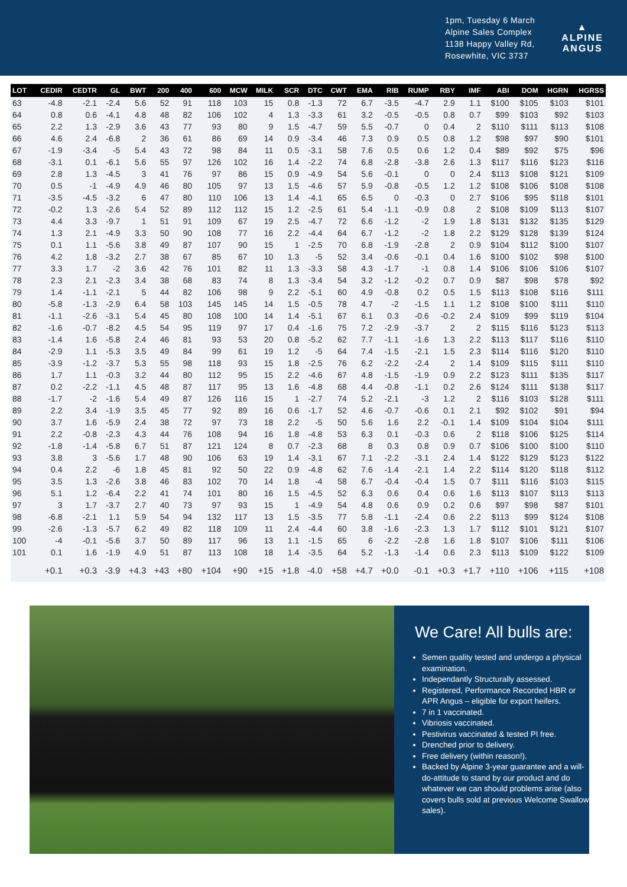1pm, Tuesday 6 March
Alpine Sales Complex
1138 Happy Valley Rd,
Rosewhite, VIC 3737
▲
ALPINE
ANGUS
| LOT | CEDIR | CEDTR | GL | BWT | 200 | 400 | 600 | MCW | MILK | SCR | DTC | CWT | EMA | RIB | RUMP | RBY | IMF | ABI | DOM | HGRN | HGRSS |
| --- | --- | --- | --- | --- | --- | --- | --- | --- | --- | --- | --- | --- | --- | --- | --- | --- | --- | --- | --- | --- | --- |
| 63 | -4.8 | -2.1 | -2.4 | 5.6 | 52 | 91 | 118 | 103 | 15 | 0.8 | -1.3 | 72 | 6.7 | -3.5 | -4.7 | 2.9 | 1.1 | $100 | $105 | $103 | $101 |
| 64 | 0.8 | 0.6 | -4.1 | 4.8 | 48 | 82 | 106 | 102 | 4 | 1.3 | -3.3 | 61 | 3.2 | -0.5 | -0.5 | 0.8 | 0.7 | $99 | $103 | $92 | $103 |
| 65 | 2.2 | 1.3 | -2.9 | 3.6 | 43 | 77 | 93 | 80 | 9 | 1.5 | -4.7 | 59 | 5.5 | -0.7 | 0 | 0.4 | 2 | $110 | $111 | $113 | $108 |
| 66 | 4.6 | 2.4 | -6.8 | 2 | 36 | 61 | 86 | 69 | 14 | 0.9 | -3.4 | 46 | 7.3 | 0.9 | 0.5 | 0.8 | 1.2 | $98 | $97 | $90 | $101 |
| 67 | -1.9 | -3.4 | -5 | 5.4 | 43 | 72 | 98 | 84 | 11 | 0.5 | -3.1 | 58 | 7.6 | 0.5 | 0.6 | 1.2 | 0.4 | $89 | $92 | $75 | $96 |
| 68 | -3.1 | 0.1 | -6.1 | 5.6 | 55 | 97 | 126 | 102 | 16 | 1.4 | -2.2 | 74 | 6.8 | -2.8 | -3.8 | 2.6 | 1.3 | $117 | $116 | $123 | $116 |
| 69 | 2.8 | 1.3 | -4.5 | 3 | 41 | 76 | 97 | 86 | 15 | 0.9 | -4.9 | 54 | 5.6 | -0.1 | 0 | 0 | 2.4 | $113 | $108 | $121 | $109 |
| 70 | 0.5 | -1 | -4.9 | 4.9 | 46 | 80 | 105 | 97 | 13 | 1.5 | -4.6 | 57 | 5.9 | -0.8 | -0.5 | 1.2 | 1.2 | $108 | $106 | $108 | $108 |
| 71 | -3.5 | -4.5 | -3.2 | 6 | 47 | 80 | 110 | 106 | 13 | 1.4 | -4.1 | 65 | 6.5 | 0 | -0.3 | 0 | 2.7 | $106 | $95 | $118 | $101 |
| 72 | -0.2 | 1.3 | -2.6 | 5.4 | 52 | 89 | 112 | 112 | 15 | 1.2 | -2.5 | 61 | 5.4 | -1.1 | -0.9 | 0.8 | 2 | $108 | $109 | $113 | $107 |
| 73 | 4.4 | 3.3 | -9.7 | 1 | 51 | 91 | 109 | 67 | 19 | 2.5 | -4.7 | 72 | 6.6 | -1.2 | -2 | 1.9 | 1.8 | $131 | $132 | $135 | $129 |
| 74 | 1.3 | 2.1 | -4.9 | 3.3 | 50 | 90 | 108 | 77 | 16 | 2.2 | -4.4 | 64 | 6.7 | -1.2 | -2 | 1.8 | 2.2 | $129 | $128 | $139 | $124 |
| 75 | 0.1 | 1.1 | -5.6 | 3.8 | 49 | 87 | 107 | 90 | 15 | 1 | -2.5 | 70 | 6.8 | -1.9 | -2.8 | 2 | 0.9 | $104 | $112 | $100 | $107 |
| 76 | 4.2 | 1.8 | -3.2 | 2.7 | 38 | 67 | 85 | 67 | 10 | 1.3 | -5 | 52 | 3.4 | -0.6 | -0.1 | 0.4 | 1.6 | $100 | $102 | $98 | $100 |
| 77 | 3.3 | 1.7 | -2 | 3.6 | 42 | 76 | 101 | 82 | 11 | 1.3 | -3.3 | 58 | 4.3 | -1.7 | -1 | 0.8 | 1.4 | $106 | $106 | $106 | $107 |
| 78 | 2.3 | 2.1 | -2.3 | 3.4 | 38 | 68 | 83 | 74 | 8 | 1.3 | -3.4 | 54 | 3.2 | -1.2 | -0.2 | 0.7 | 0.9 | $87 | $98 | $78 | $92 |
| 79 | 1.4 | -1.1 | -2.1 | 5 | 44 | 82 | 106 | 98 | 9 | 2.2 | -5.1 | 60 | 4.9 | -0.8 | 0.2 | 0.5 | 1.5 | $113 | $108 | $116 | $111 |
| 80 | -5.8 | -1.3 | -2.9 | 6.4 | 58 | 103 | 145 | 145 | 14 | 1.5 | -0.5 | 78 | 4.7 | -2 | -1.5 | 1.1 | 1.2 | $108 | $100 | $111 | $110 |
| 81 | -1.1 | -2.6 | -3.1 | 5.4 | 45 | 80 | 108 | 100 | 14 | 1.4 | -5.1 | 67 | 6.1 | 0.3 | -0.6 | -0.2 | 2.4 | $109 | $99 | $119 | $104 |
| 82 | -1.6 | -0.7 | -8.2 | 4.5 | 54 | 95 | 119 | 97 | 17 | 0.4 | -1.6 | 75 | 7.2 | -2.9 | -3.7 | 2 | 2 | $115 | $116 | $123 | $113 |
| 83 | -1.4 | 1.6 | -5.8 | 2.4 | 46 | 81 | 93 | 53 | 20 | 0.8 | -5.2 | 62 | 7.7 | -1.1 | -1.6 | 1.3 | 2.2 | $113 | $117 | $116 | $110 |
| 84 | -2.9 | 1.1 | -5.3 | 3.5 | 49 | 84 | 99 | 61 | 19 | 1.2 | -5 | 64 | 7.4 | -1.5 | -2.1 | 1.5 | 2.3 | $114 | $116 | $120 | $110 |
| 85 | -3.9 | -1.2 | -3.7 | 5.3 | 55 | 98 | 118 | 93 | 15 | 1.8 | -2.5 | 76 | 6.2 | -2.2 | -2.4 | 2 | 1.4 | $109 | $115 | $111 | $110 |
| 86 | 1.7 | 1.1 | -0.3 | 3.2 | 44 | 80 | 112 | 95 | 15 | 2.2 | -4.6 | 67 | 4.8 | -1.5 | -1.9 | 0.9 | 2.2 | $123 | $111 | $135 | $117 |
| 87 | 0.2 | -2.2 | -1.1 | 4.5 | 48 | 87 | 117 | 95 | 13 | 1.6 | -4.8 | 68 | 4.4 | -0.8 | -1.1 | 0.2 | 2.6 | $124 | $111 | $138 | $117 |
| 88 | -1.7 | -2 | -1.6 | 5.4 | 49 | 87 | 126 | 116 | 15 | 1 | -2.7 | 74 | 5.2 | -2.1 | -3 | 1.2 | 2 | $116 | $103 | $128 | $111 |
| 89 | 2.2 | 3.4 | -1.9 | 3.5 | 45 | 77 | 92 | 89 | 16 | 0.6 | -1.7 | 52 | 4.6 | -0.7 | -0.6 | 0.1 | 2.1 | $92 | $102 | $91 | $94 |
| 90 | 3.7 | 1.6 | -5.9 | 2.4 | 38 | 72 | 97 | 73 | 18 | 2.2 | -5 | 50 | 5.6 | 1.6 | 2.2 | -0.1 | 1.4 | $109 | $104 | $104 | $111 |
| 91 | 2.2 | -0.8 | -2.3 | 4.3 | 44 | 76 | 108 | 94 | 16 | 1.8 | -4.8 | 53 | 6.3 | 0.1 | -0.3 | 0.6 | 2 | $118 | $106 | $125 | $114 |
| 92 | -1.8 | -1.4 | -5.8 | 6.7 | 51 | 87 | 121 | 124 | 8 | 0.7 | -2.3 | 68 | 8 | 0.3 | 0.8 | 0.9 | 0.7 | $106 | $100 | $100 | $110 |
| 93 | 3.8 | 3 | -5.6 | 1.7 | 48 | 90 | 106 | 63 | 19 | 1.4 | -3.1 | 67 | 7.1 | -2.2 | -3.1 | 2.4 | 1.4 | $122 | $129 | $123 | $122 |
| 94 | 0.4 | 2.2 | -6 | 1.8 | 45 | 81 | 92 | 50 | 22 | 0.9 | -4.8 | 62 | 7.6 | -1.4 | -2.1 | 1.4 | 2.2 | $114 | $120 | $118 | $112 |
| 95 | 3.5 | 1.3 | -2.6 | 3.8 | 46 | 83 | 102 | 70 | 14 | 1.8 | -4 | 58 | 6.7 | -0.4 | -0.4 | 1.5 | 0.7 | $111 | $116 | $103 | $115 |
| 96 | 5.1 | 1.2 | -6.4 | 2.2 | 41 | 74 | 101 | 80 | 16 | 1.5 | -4.5 | 52 | 6.3 | 0.6 | 0.4 | 0.6 | 1.6 | $113 | $107 | $113 | $113 |
| 97 | 3 | 1.7 | -3.7 | 2.7 | 40 | 73 | 97 | 93 | 15 | 1 | -4.9 | 54 | 4.8 | 0.6 | 0.9 | 0.2 | 0.6 | $97 | $98 | $87 | $101 |
| 98 | -6.8 | -2.1 | 1.1 | 5.9 | 54 | 94 | 132 | 117 | 13 | 1.5 | -3.5 | 77 | 5.8 | -1.1 | -2.4 | 0.6 | 2.2 | $113 | $99 | $124 | $108 |
| 99 | -2.6 | -1.3 | -5.7 | 6.2 | 49 | 82 | 118 | 109 | 11 | 2.4 | -4.4 | 60 | 3.8 | -1.6 | -2.3 | 1.3 | 1.7 | $112 | $101 | $121 | $107 |
| 100 | -4 | -0.1 | -5.6 | 3.7 | 50 | 89 | 117 | 96 | 13 | 1.1 | -1.5 | 65 | 6 | -2.2 | -2.8 | 1.6 | 1.8 | $107 | $106 | $111 | $106 |
| 101 | 0.1 | 1.6 | -1.9 | 4.9 | 51 | 87 | 113 | 108 | 18 | 1.4 | -3.5 | 64 | 5.2 | -1.3 | -1.4 | 0.6 | 2.3 | $113 | $109 | $122 | $109 |
| | +0.1 | +0.3 | -3.9 | +4.3 | +43 | +80 | +104 | +90 | +15 | +1.8 | -4.0 | +58 | +4.7 | +0.0 | -0.1 | +0.3 | +1.7 | +110 | +106 | +115 | +108 |
We Care! All bulls are:
Semen quality tested and undergo a physical examination.
Independantly Structurally assessed.
Registered, Performance Recorded HBR or APR Angus – eligible for export heifers.
7 in 1 vaccinated.
Vibriosis vaccinated.
Pestivirus vaccinated & tested PI free.
Drenched prior to delivery.
Free delivery (within reason!).
Backed by Alpine 3-year guarantee and a will-do-attitude to stand by our product and do whatever we can should problems arise (also covers bulls sold at previous Welcome Swallow sales).